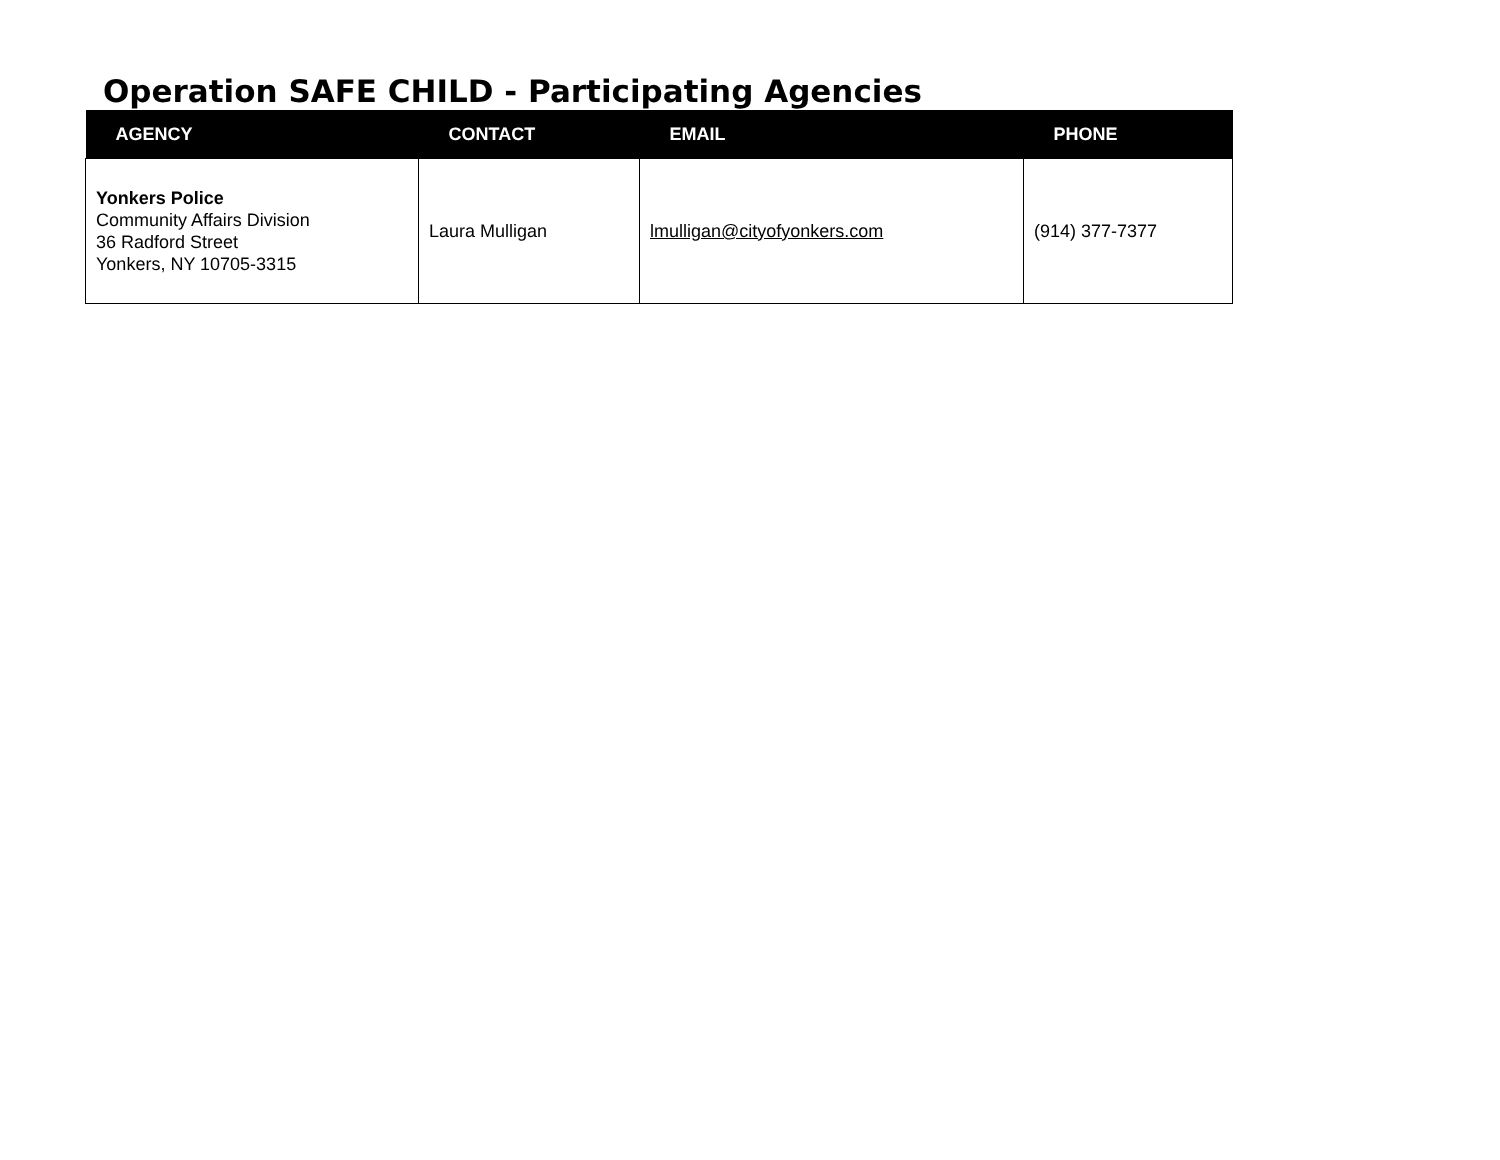Operation SAFE CHILD - Participating Agencies
| AGENCY | CONTACT | EMAIL | PHONE |
| --- | --- | --- | --- |
| Yonkers Police Community Affairs Division 36 Radford Street Yonkers, NY 10705-3315 | Laura Mulligan | lmulligan@cityofyonkers.com | (914) 377-7377 |